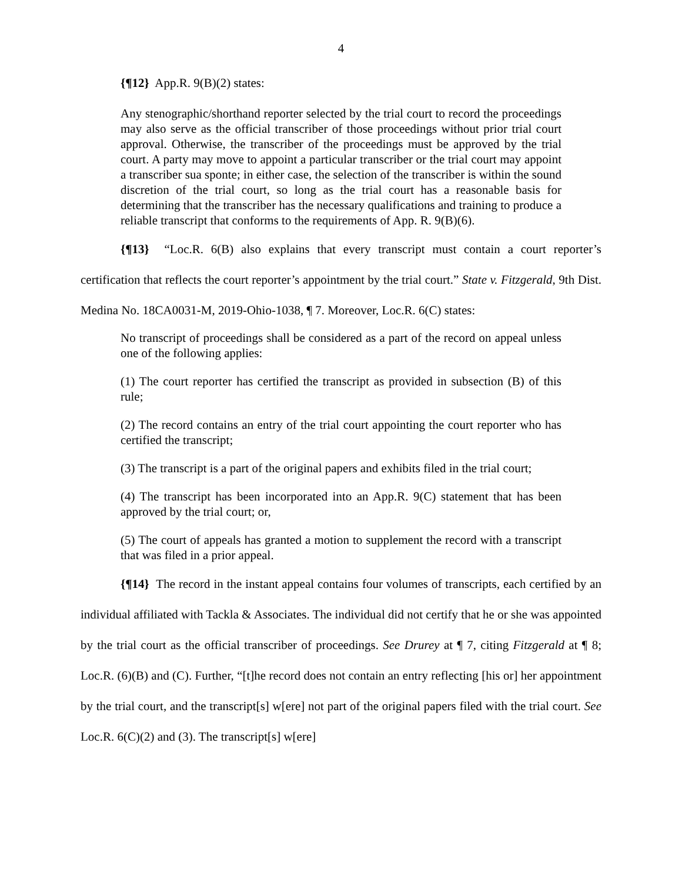4
{¶12} App.R. 9(B)(2) states:
Any stenographic/shorthand reporter selected by the trial court to record the proceedings may also serve as the official transcriber of those proceedings without prior trial court approval. Otherwise, the transcriber of the proceedings must be approved by the trial court. A party may move to appoint a particular transcriber or the trial court may appoint a transcriber sua sponte; in either case, the selection of the transcriber is within the sound discretion of the trial court, so long as the trial court has a reasonable basis for determining that the transcriber has the necessary qualifications and training to produce a reliable transcript that conforms to the requirements of App. R. 9(B)(6).
{¶13} “Loc.R. 6(B) also explains that every transcript must contain a court reporter’s certification that reflects the court reporter’s appointment by the trial court.” State v. Fitzgerald, 9th Dist. Medina No. 18CA0031-M, 2019-Ohio-1038, ¶ 7. Moreover, Loc.R. 6(C) states:
No transcript of proceedings shall be considered as a part of the record on appeal unless one of the following applies:
(1) The court reporter has certified the transcript as provided in subsection (B) of this rule;
(2) The record contains an entry of the trial court appointing the court reporter who has certified the transcript;
(3) The transcript is a part of the original papers and exhibits filed in the trial court;
(4) The transcript has been incorporated into an App.R. 9(C) statement that has been approved by the trial court; or,
(5) The court of appeals has granted a motion to supplement the record with a transcript that was filed in a prior appeal.
{¶14} The record in the instant appeal contains four volumes of transcripts, each certified by an individual affiliated with Tackla & Associates. The individual did not certify that he or she was appointed by the trial court as the official transcriber of proceedings. See Drurey at ¶ 7, citing Fitzgerald at ¶ 8; Loc.R. (6)(B) and (C). Further, “[t]he record does not contain an entry reflecting [his or] her appointment by the trial court, and the transcript[s] w[ere] not part of the original papers filed with the trial court. See Loc.R. 6(C)(2) and (3). The transcript[s] w[ere]